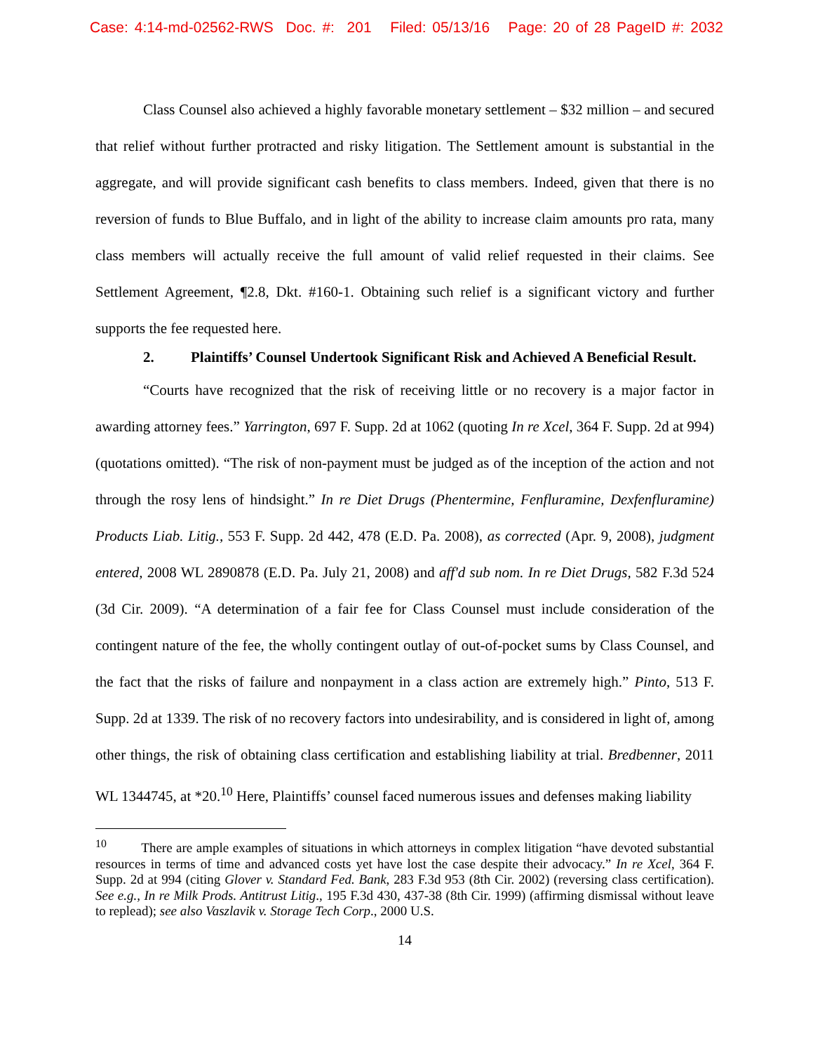Case: 4:14-md-02562-RWS Doc. #: 201 Filed: 05/13/16 Page: 20 of 28 PageID #: 2032
Class Counsel also achieved a highly favorable monetary settlement – $32 million – and secured that relief without further protracted and risky litigation. The Settlement amount is substantial in the aggregate, and will provide significant cash benefits to class members. Indeed, given that there is no reversion of funds to Blue Buffalo, and in light of the ability to increase claim amounts pro rata, many class members will actually receive the full amount of valid relief requested in their claims. See Settlement Agreement, ¶2.8, Dkt. #160-1. Obtaining such relief is a significant victory and further supports the fee requested here.
2. Plaintiffs’ Counsel Undertook Significant Risk and Achieved A Beneficial Result.
“Courts have recognized that the risk of receiving little or no recovery is a major factor in awarding attorney fees.” Yarrington, 697 F. Supp. 2d at 1062 (quoting In re Xcel, 364 F. Supp. 2d at 994) (quotations omitted). “The risk of non-payment must be judged as of the inception of the action and not through the rosy lens of hindsight.” In re Diet Drugs (Phentermine, Fenfluramine, Dexfenfluramine) Products Liab. Litig., 553 F. Supp. 2d 442, 478 (E.D. Pa. 2008), as corrected (Apr. 9, 2008), judgment entered, 2008 WL 2890878 (E.D. Pa. July 21, 2008) and aff'd sub nom. In re Diet Drugs, 582 F.3d 524 (3d Cir. 2009). “A determination of a fair fee for Class Counsel must include consideration of the contingent nature of the fee, the wholly contingent outlay of out-of-pocket sums by Class Counsel, and the fact that the risks of failure and nonpayment in a class action are extremely high.” Pinto, 513 F. Supp. 2d at 1339. The risk of no recovery factors into undesirability, and is considered in light of, among other things, the risk of obtaining class certification and establishing liability at trial. Bredbenner, 2011 WL 1344745, at *20.<sup>10</sup> Here, Plaintiffs’ counsel faced numerous issues and defenses making liability
<sup>10</sup> There are ample examples of situations in which attorneys in complex litigation “have devoted substantial resources in terms of time and advanced costs yet have lost the case despite their advocacy.” In re Xcel, 364 F. Supp. 2d at 994 (citing Glover v. Standard Fed. Bank, 283 F.3d 953 (8th Cir. 2002) (reversing class certification). See e.g., In re Milk Prods. Antitrust Litig., 195 F.3d 430, 437-38 (8th Cir. 1999) (affirming dismissal without leave to replead); see also Vaszlavik v. Storage Tech Corp., 2000 U.S.
14